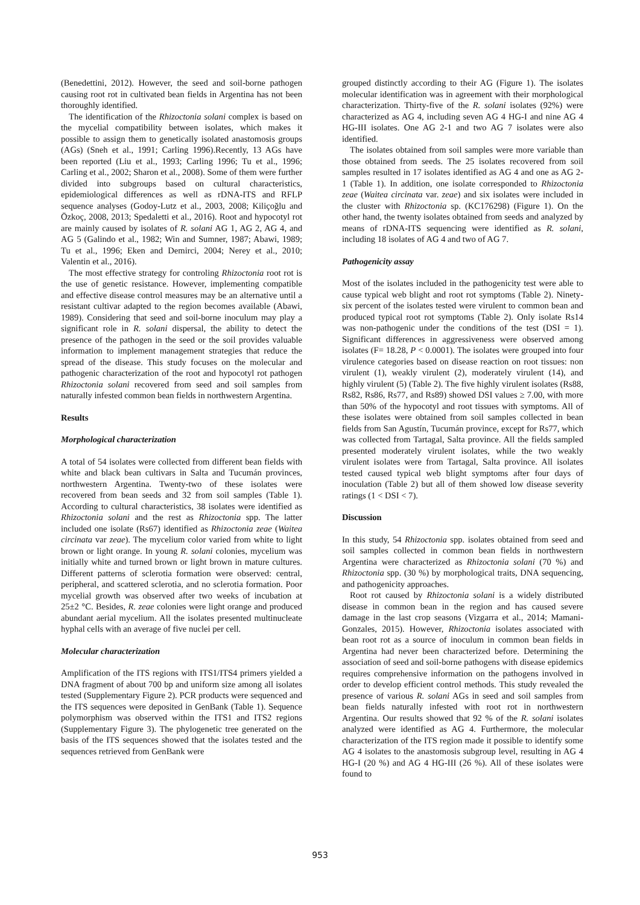(Benedettini, 2012). However, the seed and soil-borne pathogen causing root rot in cultivated bean fields in Argentina has not been thoroughly identified.
The identification of the Rhizoctonia solani complex is based on the mycelial compatibility between isolates, which makes it possible to assign them to genetically isolated anastomosis groups (AGs) (Sneh et al., 1991; Carling 1996).Recently, 13 AGs have been reported (Liu et al., 1993; Carling 1996; Tu et al., 1996; Carling et al., 2002; Sharon et al., 2008). Some of them were further divided into subgroups based on cultural characteristics, epidemiological differences as well as rDNA-ITS and RFLP sequence analyses (Godoy-Lutz et al., 2003, 2008; Kiliçoğlu and Özkoç, 2008, 2013; Spedaletti et al., 2016). Root and hypocotyl rot are mainly caused by isolates of R. solani AG 1, AG 2, AG 4, and AG 5 (Galindo et al., 1982; Win and Sumner, 1987; Abawi, 1989; Tu et al., 1996; Eken and Demirci, 2004; Nerey et al., 2010; Valentin et al., 2016).
The most effective strategy for controling Rhizoctonia root rot is the use of genetic resistance. However, implementing compatible and effective disease control measures may be an alternative until a resistant cultivar adapted to the region becomes available (Abawi, 1989). Considering that seed and soil-borne inoculum may play a significant role in R. solani dispersal, the ability to detect the presence of the pathogen in the seed or the soil provides valuable information to implement management strategies that reduce the spread of the disease. This study focuses on the molecular and pathogenic characterization of the root and hypocotyl rot pathogen Rhizoctonia solani recovered from seed and soil samples from naturally infested common bean fields in northwestern Argentina.
Results
Morphological characterization
A total of 54 isolates were collected from different bean fields with white and black bean cultivars in Salta and Tucumán provinces, northwestern Argentina. Twenty-two of these isolates were recovered from bean seeds and 32 from soil samples (Table 1). According to cultural characteristics, 38 isolates were identified as Rhizoctonia solani and the rest as Rhizoctonia spp. The latter included one isolate (Rs67) identified as Rhizoctonia zeae (Waitea circinata var zeae). The mycelium color varied from white to light brown or light orange. In young R. solani colonies, mycelium was initially white and turned brown or light brown in mature cultures. Different patterns of sclerotia formation were observed: central, peripheral, and scattered sclerotia, and no sclerotia formation. Poor mycelial growth was observed after two weeks of incubation at 25±2 °C. Besides, R. zeae colonies were light orange and produced abundant aerial mycelium. All the isolates presented multinucleate hyphal cells with an average of five nuclei per cell.
Molecular characterization
Amplification of the ITS regions with ITS1/ITS4 primers yielded a DNA fragment of about 700 bp and uniform size among all isolates tested (Supplementary Figure 2). PCR products were sequenced and the ITS sequences were deposited in GenBank (Table 1). Sequence polymorphism was observed within the ITS1 and ITS2 regions (Supplementary Figure 3). The phylogenetic tree generated on the basis of the ITS sequences showed that the isolates tested and the sequences retrieved from GenBank were
grouped distinctly according to their AG (Figure 1). The isolates molecular identification was in agreement with their morphological characterization. Thirty-five of the R. solani isolates (92%) were characterized as AG 4, including seven AG 4 HG-I and nine AG 4 HG-III isolates. One AG 2-1 and two AG 7 isolates were also identified.
The isolates obtained from soil samples were more variable than those obtained from seeds. The 25 isolates recovered from soil samples resulted in 17 isolates identified as AG 4 and one as AG 2-1 (Table 1). In addition, one isolate corresponded to Rhizoctonia zeae (Waitea circinata var. zeae) and six isolates were included in the cluster with Rhizoctonia sp. (KC176298) (Figure 1). On the other hand, the twenty isolates obtained from seeds and analyzed by means of rDNA-ITS sequencing were identified as R. solani, including 18 isolates of AG 4 and two of AG 7.
Pathogenicity assay
Most of the isolates included in the pathogenicity test were able to cause typical web blight and root rot symptoms (Table 2). Ninety-six percent of the isolates tested were virulent to common bean and produced typical root rot symptoms (Table 2). Only isolate Rs14 was non-pathogenic under the conditions of the test (DSI = 1). Significant differences in aggressiveness were observed among isolates (F= 18.28, P < 0.0001). The isolates were grouped into four virulence categories based on disease reaction on root tissues: non virulent (1), weakly virulent (2), moderately virulent (14), and highly virulent (5) (Table 2). The five highly virulent isolates (Rs88, Rs82, Rs86, Rs77, and Rs89) showed DSI values ≥ 7.00, with more than 50% of the hypocotyl and root tissues with symptoms. All of these isolates were obtained from soil samples collected in bean fields from San Agustín, Tucumán province, except for Rs77, which was collected from Tartagal, Salta province. All the fields sampled presented moderately virulent isolates, while the two weakly virulent isolates were from Tartagal, Salta province. All isolates tested caused typical web blight symptoms after four days of inoculation (Table 2) but all of them showed low disease severity ratings (1 < DSI < 7).
Discussion
In this study, 54 Rhizoctonia spp. isolates obtained from seed and soil samples collected in common bean fields in northwestern Argentina were characterized as Rhizoctonia solani (70 %) and Rhizoctonia spp. (30 %) by morphological traits, DNA sequencing, and pathogenicity approaches.
Root rot caused by Rhizoctonia solani is a widely distributed disease in common bean in the region and has caused severe damage in the last crop seasons (Vizgarra et al., 2014; Mamani-Gonzales, 2015). However, Rhizoctonia isolates associated with bean root rot as a source of inoculum in common bean fields in Argentina had never been characterized before. Determining the association of seed and soil-borne pathogens with disease epidemics requires comprehensive information on the pathogens involved in order to develop efficient control methods. This study revealed the presence of various R. solani AGs in seed and soil samples from bean fields naturally infested with root rot in northwestern Argentina. Our results showed that 92 % of the R. solani isolates analyzed were identified as AG 4. Furthermore, the molecular characterization of the ITS region made it possible to identify some AG 4 isolates to the anastomosis subgroup level, resulting in AG 4 HG-I (20 %) and AG 4 HG-III (26 %). All of these isolates were found to
953